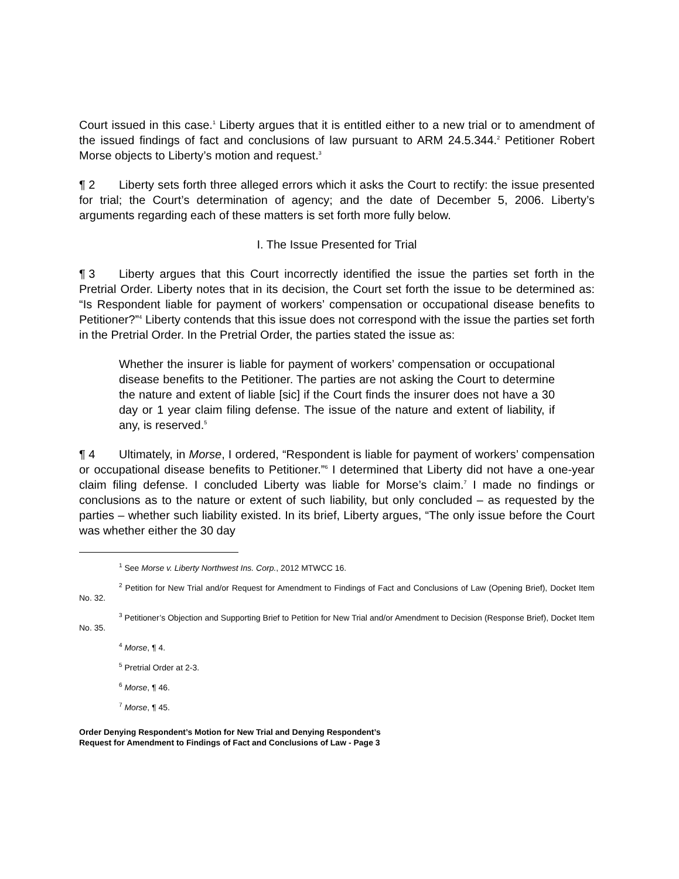Court issued in this case.<sup>1</sup> Liberty argues that it is entitled either to a new trial or to amendment of the issued findings of fact and conclusions of law pursuant to ARM 24.5.344.<sup>2</sup> Petitioner Robert Morse objects to Liberty’s motion and request.<sup>3</sup>
¶ 2 Liberty sets forth three alleged errors which it asks the Court to rectify: the issue presented for trial; the Court’s determination of agency; and the date of December 5, 2006. Liberty’s arguments regarding each of these matters is set forth more fully below.
I. The Issue Presented for Trial
¶ 3 Liberty argues that this Court incorrectly identified the issue the parties set forth in the Pretrial Order. Liberty notes that in its decision, the Court set forth the issue to be determined as: “Is Respondent liable for payment of workers’ compensation or occupational disease benefits to Petitioner?”<sup>4</sup> Liberty contends that this issue does not correspond with the issue the parties set forth in the Pretrial Order. In the Pretrial Order, the parties stated the issue as:
Whether the insurer is liable for payment of workers’ compensation or occupational disease benefits to the Petitioner. The parties are not asking the Court to determine the nature and extent of liable [sic] if the Court finds the insurer does not have a 30 day or 1 year claim filing defense. The issue of the nature and extent of liability, if any, is reserved.<sup>5</sup>
¶ 4 Ultimately, in Morse, I ordered, “Respondent is liable for payment of workers’ compensation or occupational disease benefits to Petitioner.”<sup>6</sup> I determined that Liberty did not have a one-year claim filing defense. I concluded Liberty was liable for Morse’s claim.<sup>7</sup> I made no findings or conclusions as to the nature or extent of such liability, but only concluded – as requested by the parties – whether such liability existed. In its brief, Liberty argues, “The only issue before the Court was whether either the 30 day
<sup>1</sup> See Morse v. Liberty Northwest Ins. Corp., 2012 MTWCC 16.
<sup>2</sup> Petition for New Trial and/or Request for Amendment to Findings of Fact and Conclusions of Law (Opening Brief), Docket Item No. 32.
<sup>3</sup> Petitioner’s Objection and Supporting Brief to Petition for New Trial and/or Amendment to Decision (Response Brief), Docket Item No. 35.
<sup>4</sup> Morse, ¶ 4.
<sup>5</sup> Pretrial Order at 2-3.
<sup>6</sup> Morse, ¶ 46.
<sup>7</sup> Morse, ¶ 45.
Order Denying Respondent’s Motion for New Trial and Denying Respondent’s
Request for Amendment to Findings of Fact and Conclusions of Law - Page 3